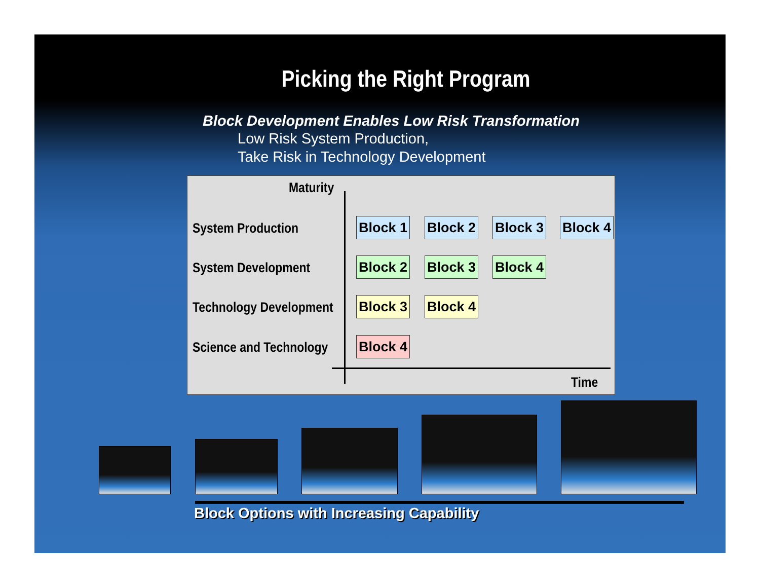Picking the Right Program
Block Development Enables Low Risk Transformation
Low Risk System Production,
Take Risk in Technology Development
Maturity
System Production
Block 1
Block 2
Block 3
Block 4
System Development
Block 2
Block 3
Block 4
Technology Development
Block 3
Block 4
Science and Technology
Block 4
Time
Block Options with Increasing Capability